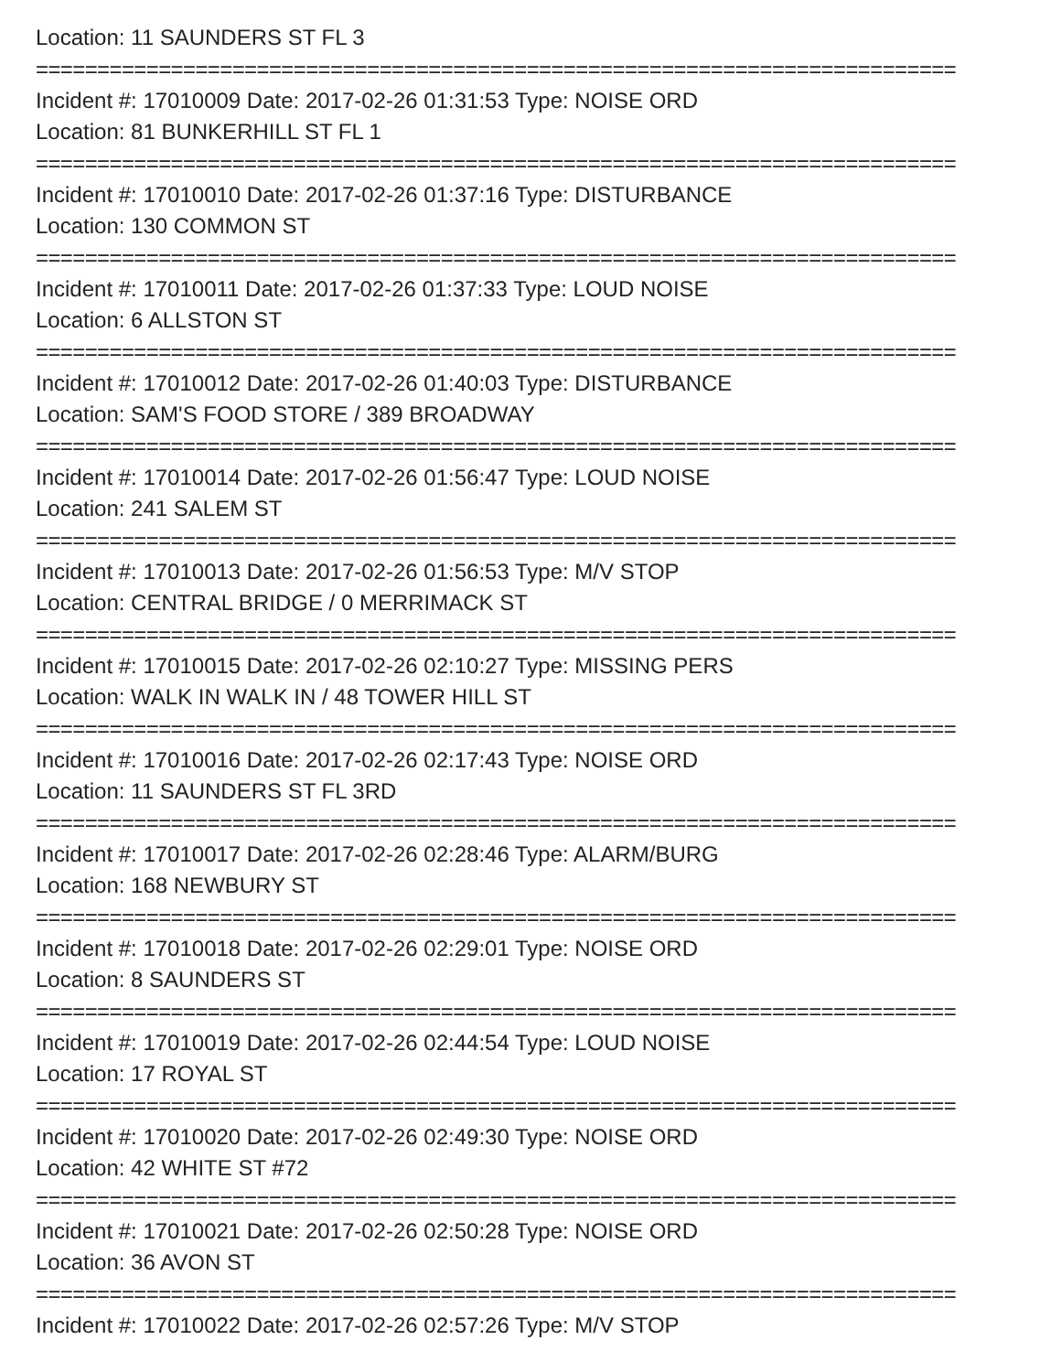Location: 11 SAUNDERS ST FL 3
===========================================================================
Incident #: 17010009 Date: 2017-02-26 01:31:53 Type: NOISE ORD
Location: 81 BUNKERHILL ST FL 1
===========================================================================
Incident #: 17010010 Date: 2017-02-26 01:37:16 Type: DISTURBANCE
Location: 130 COMMON ST
===========================================================================
Incident #: 17010011 Date: 2017-02-26 01:37:33 Type: LOUD NOISE
Location: 6 ALLSTON ST
===========================================================================
Incident #: 17010012 Date: 2017-02-26 01:40:03 Type: DISTURBANCE
Location: SAM'S FOOD STORE / 389 BROADWAY
===========================================================================
Incident #: 17010014 Date: 2017-02-26 01:56:47 Type: LOUD NOISE
Location: 241 SALEM ST
===========================================================================
Incident #: 17010013 Date: 2017-02-26 01:56:53 Type: M/V STOP
Location: CENTRAL BRIDGE / 0 MERRIMACK ST
===========================================================================
Incident #: 17010015 Date: 2017-02-26 02:10:27 Type: MISSING PERS
Location: WALK IN WALK IN / 48 TOWER HILL ST
===========================================================================
Incident #: 17010016 Date: 2017-02-26 02:17:43 Type: NOISE ORD
Location: 11 SAUNDERS ST FL 3RD
===========================================================================
Incident #: 17010017 Date: 2017-02-26 02:28:46 Type: ALARM/BURG
Location: 168 NEWBURY ST
===========================================================================
Incident #: 17010018 Date: 2017-02-26 02:29:01 Type: NOISE ORD
Location: 8 SAUNDERS ST
===========================================================================
Incident #: 17010019 Date: 2017-02-26 02:44:54 Type: LOUD NOISE
Location: 17 ROYAL ST
===========================================================================
Incident #: 17010020 Date: 2017-02-26 02:49:30 Type: NOISE ORD
Location: 42 WHITE ST #72
===========================================================================
Incident #: 17010021 Date: 2017-02-26 02:50:28 Type: NOISE ORD
Location: 36 AVON ST
===========================================================================
Incident #: 17010022 Date: 2017-02-26 02:57:26 Type: M/V STOP